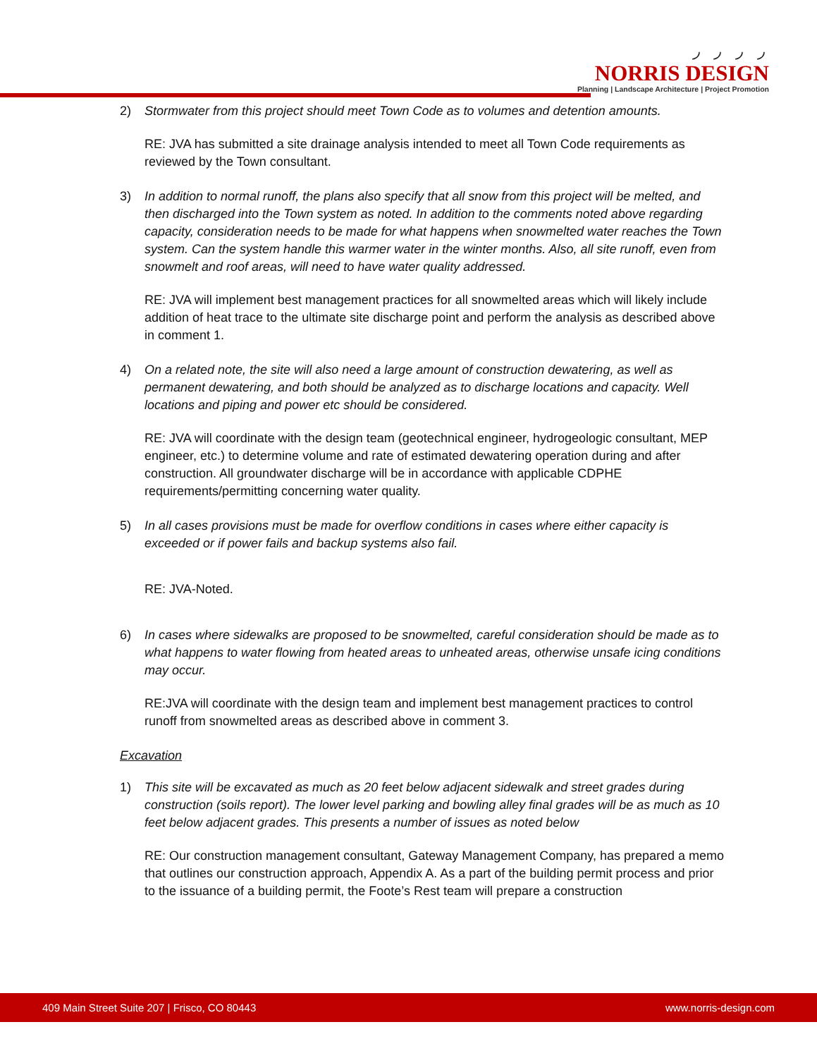◞ ◞ ◞ ◞
NORRIS DESIGN
Planning | Landscape Architecture | Project Promotion
2) Stormwater from this project should meet Town Code as to volumes and detention amounts.
RE: JVA has submitted a site drainage analysis intended to meet all Town Code requirements as reviewed by the Town consultant.
3) In addition to normal runoff, the plans also specify that all snow from this project will be melted, and then discharged into the Town system as noted. In addition to the comments noted above regarding capacity, consideration needs to be made for what happens when snowmelted water reaches the Town system. Can the system handle this warmer water in the winter months. Also, all site runoff, even from snowmelt and roof areas, will need to have water quality addressed.
RE: JVA will implement best management practices for all snowmelted areas which will likely include addition of heat trace to the ultimate site discharge point and perform the analysis as described above in comment 1.
4) On a related note, the site will also need a large amount of construction dewatering, as well as permanent dewatering, and both should be analyzed as to discharge locations and capacity. Well locations and piping and power etc should be considered.
RE: JVA will coordinate with the design team (geotechnical engineer, hydrogeologic consultant, MEP engineer, etc.) to determine volume and rate of estimated dewatering operation during and after construction. All groundwater discharge will be in accordance with applicable CDPHE requirements/permitting concerning water quality.
5) In all cases provisions must be made for overflow conditions in cases where either capacity is exceeded or if power fails and backup systems also fail.
RE: JVA-Noted.
6) In cases where sidewalks are proposed to be snowmelted, careful consideration should be made as to what happens to water flowing from heated areas to unheated areas, otherwise unsafe icing conditions may occur.
RE:JVA will coordinate with the design team and implement best management practices to control runoff from snowmelted areas as described above in comment 3.
Excavation
1) This site will be excavated as much as 20 feet below adjacent sidewalk and street grades during construction (soils report). The lower level parking and bowling alley final grades will be as much as 10 feet below adjacent grades. This presents a number of issues as noted below
RE: Our construction management consultant, Gateway Management Company, has prepared a memo that outlines our construction approach, Appendix A. As a part of the building permit process and prior to the issuance of a building permit, the Foote’s Rest team will prepare a construction
409 Main Street Suite 207 | Frisco, CO 80443 www.norris-design.com